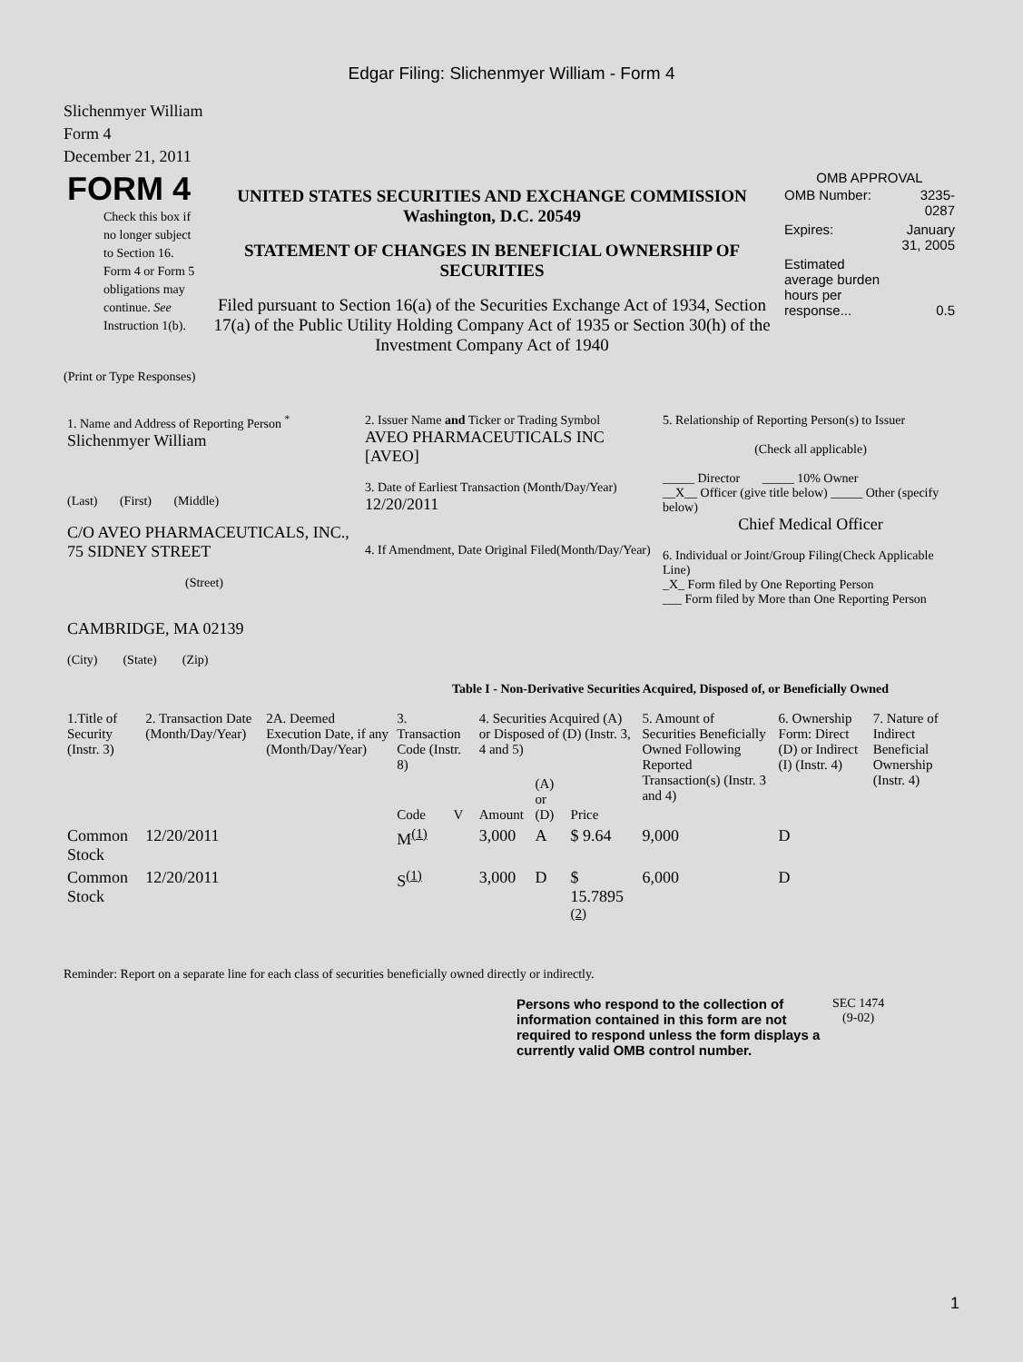Edgar Filing: Slichenmyer William - Form 4
Slichenmyer William
Form 4
December 21, 2011
| FORM 4 Check this box if no longer subject to Section 16. Form 4 or Form 5 obligations may continue. See Instruction 1(b). | UNITED STATES SECURITIES AND EXCHANGE COMMISSION Washington, D.C. 20549 STATEMENT OF CHANGES IN BENEFICIAL OWNERSHIP OF SECURITIES Filed pursuant to Section 16(a) of the Securities Exchange Act of 1934, Section 17(a) of the Public Utility Holding Company Act of 1935 or Section 30(h) of the Investment Company Act of 1940 | OMB APPROVAL / OMB Number: / 3235-0287 / / Expires: / January 31, 2005 / / Estimated average burden hours per response... / 0.5 / |
(Print or Type Responses)
| 1. Name and Address of Reporting Person <sup>*</sup> Slichenmyer William (Last) (First) (Middle) C/O AVEO PHARMACEUTICALS, INC., 75 SIDNEY STREET (Street) CAMBRIDGE, MA 02139 (City) (State) (Zip) | 2. Issuer Name and Ticker or Trading Symbol AVEO PHARMACEUTICALS INC [AVEO] 3. Date of Earliest Transaction (Month/Day/Year) 12/20/2011 4. If Amendment, Date Original Filed(Month/Day/Year) | 5. Relationship of Reporting Person(s) to Issuer (Check all applicable) _____ Director _____ 10% Owner __X__ Officer (give title below) _____ Other (specify below) Chief Medical Officer 6. Individual or Joint/Group Filing(Check Applicable Line) _X_ Form filed by One Reporting Person ___ Form filed by More than One Reporting Person |
Table I - Non-Derivative Securities Acquired, Disposed of, or Beneficially Owned
| 1.Title of Security (Instr. 3) | 2. Transaction Date (Month/Day/Year) | 2A. Deemed Execution Date, if any (Month/Day/Year) | 3. Transaction Code (Instr. 8) | | 4. Securities Acquired (A) or Disposed of (D) (Instr. 3, 4 and 5) | | | 5. Amount of Securities Beneficially Owned Following Reported Transaction(s) (Instr. 3 and 4) | 6. Ownership Form: Direct (D) or Indirect (I) (Instr. 4) | 7. Nature of Indirect Beneficial Ownership (Instr. 4) |
| --- | --- | --- | --- | --- | --- | --- | --- | --- | --- | --- |
| | | | Code | V | Amount | (A) or (D) | Price | | | |
| Common Stock | 12/20/2011 | | M<sup>(1)</sup> | | 3,000 | A | $ 9.64 | 9,000 | D | |
| Common Stock | 12/20/2011 | | S<sup>(1)</sup> | | 3,000 | D | $ 15.7895 <sup>(2)</sup> | 6,000 | D | |
Reminder: Report on a separate line for each class of securities beneficially owned directly or indirectly.
| Persons who respond to the collection of information contained in this form are not required to respond unless the form displays a currently valid OMB control number. | SEC 1474 (9-02) |
1